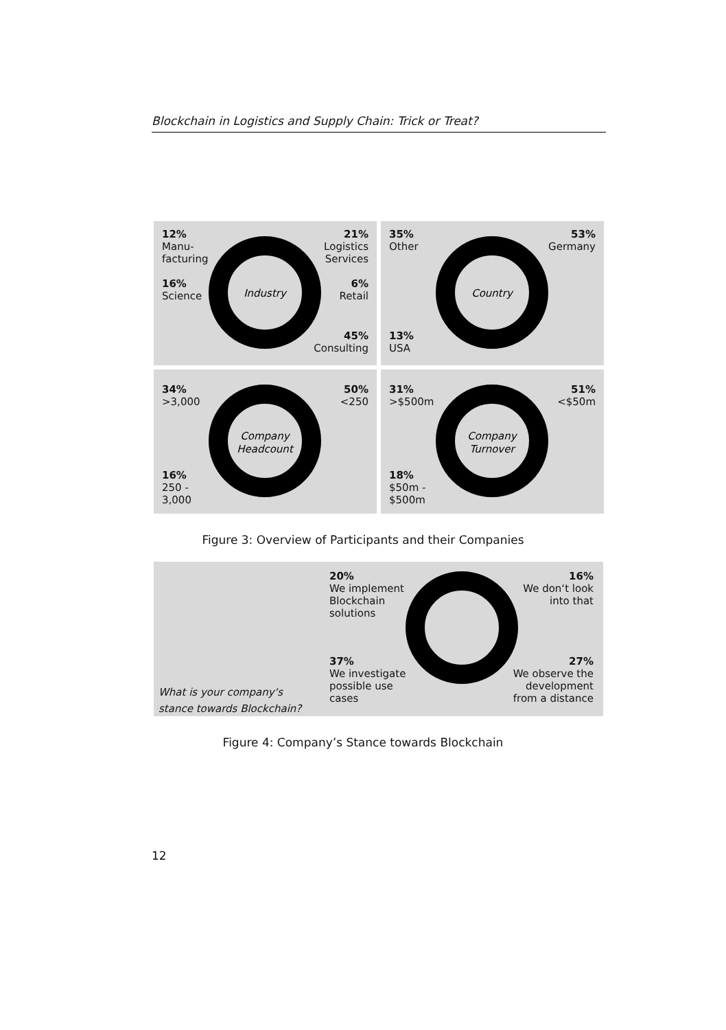Blockchain in Logistics and Supply Chain: Trick or Treat?
Industry
12%
Manu-
facturing
16%
Science
21%
Logistics
Services
6%
Retail
45%
Consulting
Country
35%
Other
13%
USA
53%
Germany
Company
Headcount
34%
>3,000
16%
250 -
3,000
50%
<250
Company
Turnover
31%
>$500m
18%
$50m -
$500m
51%
<$50m
Figure 3: Overview of Participants and their Companies
20%
We implement
Blockchain
solutions
16%
We don‘t look
into that
37%
We investigate
possible use
cases
27%
We observe the
development
from a distance
What is your company‘s
stance towards Blockchain?
Figure 4: Company’s Stance towards Blockchain
12